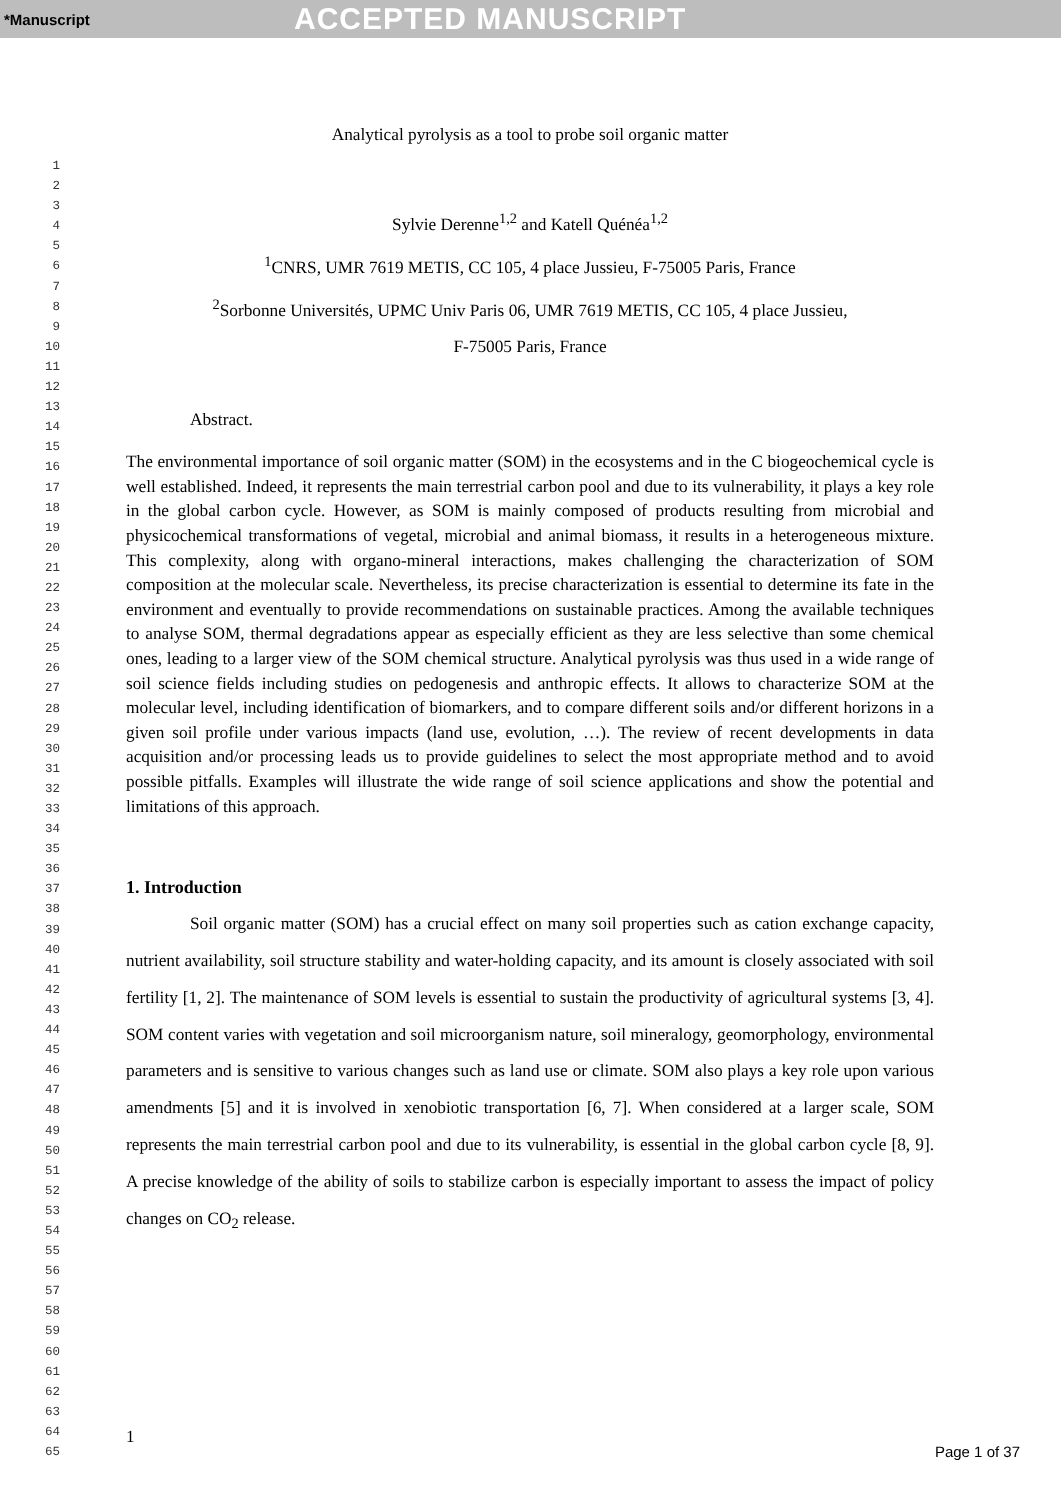*Manuscript ACCEPTED MANUSCRIPT
1
2
3
4
5
6
7
8
9
10
11
12
13
14
15
16
17
18
19
20
21
22
23
24
25
26
27
28
29
30
31
32
33
34
35
36
37
38
39
40
41
42
43
44
45
46
47
48
49
50
51
52
53
54
55
56
57
58
59
60
61
62
63
64
65
Analytical pyrolysis as a tool to probe soil organic matter
Sylvie Derenne<sup>1,2</sup> and Katell Quénéa<sup>1,2</sup>
<sup>1</sup> CNRS, UMR 7619 METIS, CC 105, 4 place Jussieu, F-75005 Paris, France
<sup>2</sup> Sorbonne Universités, UPMC Univ Paris 06, UMR 7619 METIS, CC 105, 4 place Jussieu,
F-75005 Paris, France
Abstract.
The environmental importance of soil organic matter (SOM) in the ecosystems and in the C biogeochemical cycle is well established. Indeed, it represents the main terrestrial carbon pool and due to its vulnerability, it plays a key role in the global carbon cycle. However, as SOM is mainly composed of products resulting from microbial and physicochemical transformations of vegetal, microbial and animal biomass, it results in a heterogeneous mixture. This complexity, along with organo-mineral interactions, makes challenging the characterization of SOM composition at the molecular scale. Nevertheless, its precise characterization is essential to determine its fate in the environment and eventually to provide recommendations on sustainable practices. Among the available techniques to analyse SOM, thermal degradations appear as especially efficient as they are less selective than some chemical ones, leading to a larger view of the SOM chemical structure. Analytical pyrolysis was thus used in a wide range of soil science fields including studies on pedogenesis and anthropic effects. It allows to characterize SOM at the molecular level, including identification of biomarkers, and to compare different soils and/or different horizons in a given soil profile under various impacts (land use, evolution, …). The review of recent developments in data acquisition and/or processing leads us to provide guidelines to select the most appropriate method and to avoid possible pitfalls. Examples will illustrate the wide range of soil science applications and show the potential and limitations of this approach.
1. Introduction
Soil organic matter (SOM) has a crucial effect on many soil properties such as cation exchange capacity, nutrient availability, soil structure stability and water-holding capacity, and its amount is closely associated with soil fertility [1, 2]. The maintenance of SOM levels is essential to sustain the productivity of agricultural systems [3, 4]. SOM content varies with vegetation and soil microorganism nature, soil mineralogy, geomorphology, environmental parameters and is sensitive to various changes such as land use or climate. SOM also plays a key role upon various amendments [5] and it is involved in xenobiotic transportation [6, 7]. When considered at a larger scale, SOM represents the main terrestrial carbon pool and due to its vulnerability, is essential in the global carbon cycle [8, 9]. A precise knowledge of the ability of soils to stabilize carbon is especially important to assess the impact of policy changes on CO<sub>2</sub> release.
1
Page 1 of 37